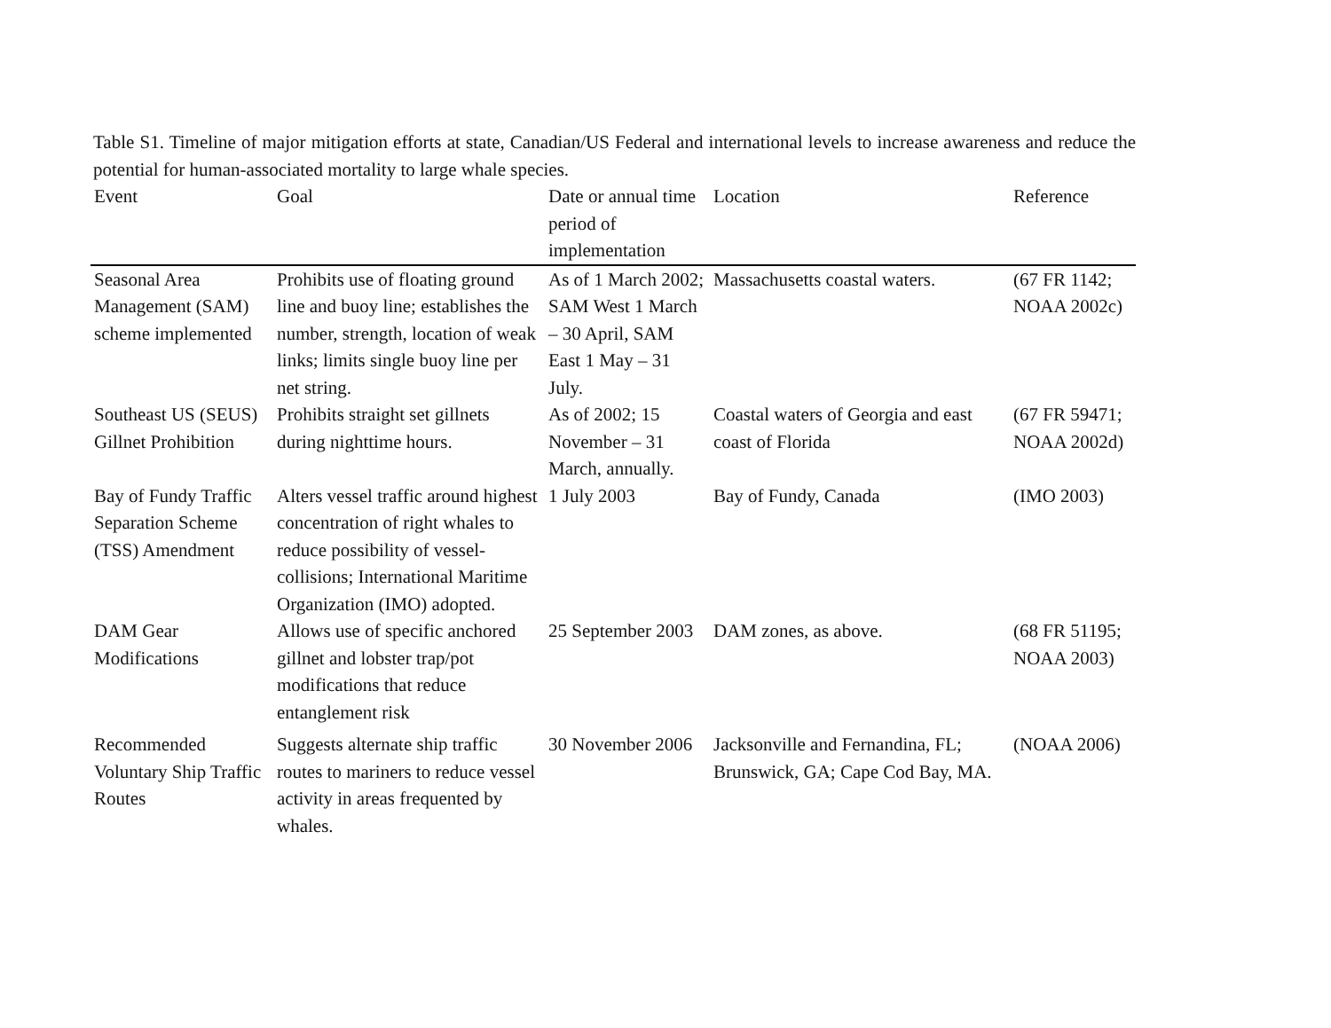Table S1. Timeline of major mitigation efforts at state, Canadian/US Federal and international levels to increase awareness and reduce the potential for human-associated mortality to large whale species.
| Event | Goal | Date or annual time period of implementation | Location | Reference |
| --- | --- | --- | --- | --- |
| Seasonal Area Management (SAM) scheme implemented | Prohibits use of floating ground line and buoy line; establishes the number, strength, location of weak links; limits single buoy line per net string. | As of 1 March 2002; SAM West 1 March – 30 April, SAM East 1 May – 31 July. | Massachusetts coastal waters. | (67 FR 1142; NOAA 2002c) |
| Southeast US (SEUS) Gillnet Prohibition | Prohibits straight set gillnets during nighttime hours. | As of 2002; 15 November – 31 March, annually. | Coastal waters of Georgia and east coast of Florida | (67 FR 59471; NOAA 2002d) |
| Bay of Fundy Traffic Separation Scheme (TSS) Amendment | Alters vessel traffic around highest concentration of right whales to reduce possibility of vessel-collisions; International Maritime Organization (IMO) adopted. | 1 July 2003 | Bay of Fundy, Canada | (IMO 2003) |
| DAM Gear Modifications | Allows use of specific anchored gillnet and lobster trap/pot modifications that reduce entanglement risk | 25 September 2003 | DAM zones, as above. | (68 FR 51195; NOAA 2003) |
| Recommended Voluntary Ship Traffic Routes | Suggests alternate ship traffic routes to mariners to reduce vessel activity in areas frequented by whales. | 30 November 2006 | Jacksonville and Fernandina, FL; Brunswick, GA; Cape Cod Bay, MA. | (NOAA 2006) |